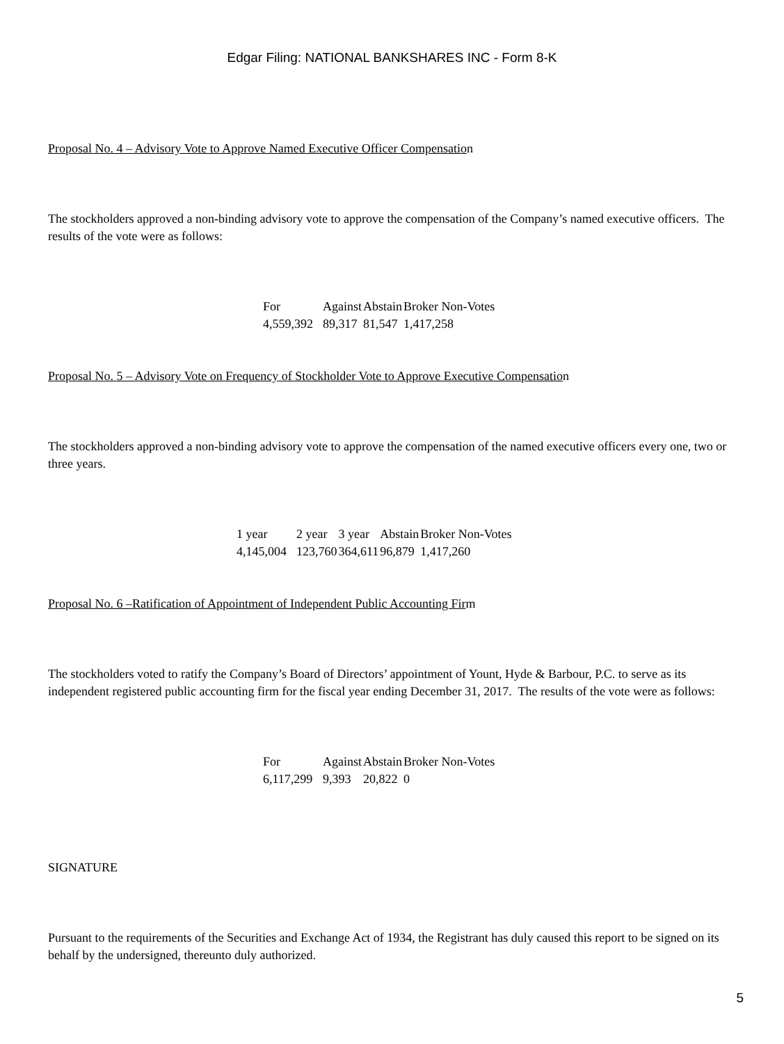Edgar Filing: NATIONAL BANKSHARES INC - Form 8-K
Proposal No. 4 – Advisory Vote to Approve Named Executive Officer Compensation
The stockholders approved a non-binding advisory vote to approve the compensation of the Company’s named executive officers. The results of the vote were as follows:
| For | Against | Abstain | Broker Non-Votes |
| 4,559,392 | 89,317 | 81,547 | 1,417,258 |
Proposal No. 5 – Advisory Vote on Frequency of Stockholder Vote to Approve Executive Compensation
The stockholders approved a non-binding advisory vote to approve the compensation of the named executive officers every one, two or three years.
| 1 year | 2 year | 3 year | Abstain | Broker Non-Votes |
| 4,145,004 | 123,760 | 364,611 | 96,879 | 1,417,260 |
Proposal No. 6 –Ratification of Appointment of Independent Public Accounting Firm
The stockholders voted to ratify the Company’s Board of Directors’ appointment of Yount, Hyde & Barbour, P.C. to serve as its independent registered public accounting firm for the fiscal year ending December 31, 2017. The results of the vote were as follows:
| For | Against | Abstain | Broker Non-Votes |
| 6,117,299 | 9,393 | 20,822 | 0 |
SIGNATURE
Pursuant to the requirements of the Securities and Exchange Act of 1934, the Registrant has duly caused this report to be signed on its behalf by the undersigned, thereunto duly authorized.
5